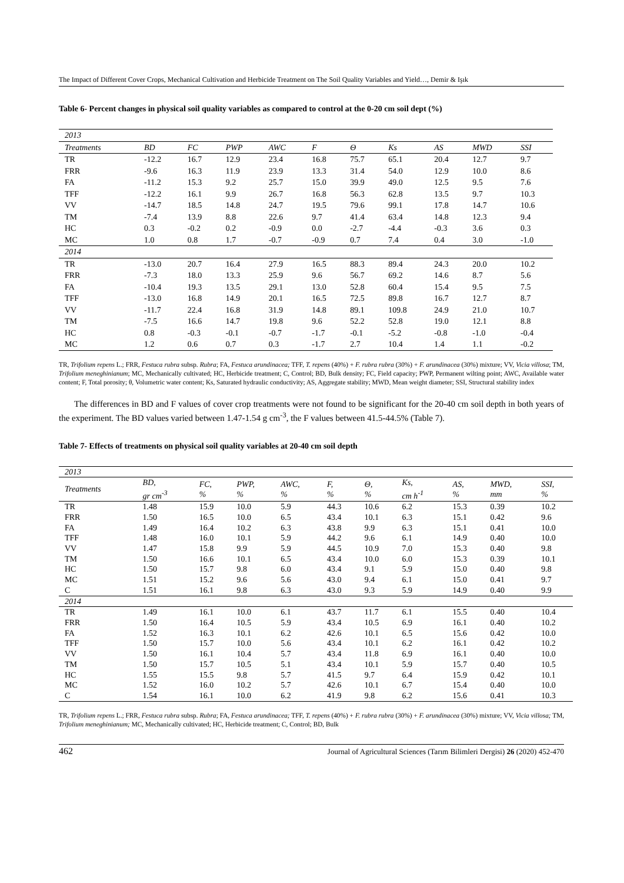The Impact of Different Cover Crops, Mechanical Cultivation and Herbicide Treatment on The Soil Quality Variables and Yield…, Demir & Işık
Table 6- Percent changes in physical soil quality variables as compared to control at the 0-20 cm soil dept (%)
| 2013 | | | | | | | | | | |
| Treatments | BD | FC | PWP | AWC | F | Θ | Ks | AS | MWD | SSI |
| TR | -12.2 | 16.7 | 12.9 | 23.4 | 16.8 | 75.7 | 65.1 | 20.4 | 12.7 | 9.7 |
| FRR | -9.6 | 16.3 | 11.9 | 23.9 | 13.3 | 31.4 | 54.0 | 12.9 | 10.0 | 8.6 |
| FA | -11.2 | 15.3 | 9.2 | 25.7 | 15.0 | 39.9 | 49.0 | 12.5 | 9.5 | 7.6 |
| TFF | -12.2 | 16.1 | 9.9 | 26.7 | 16.8 | 56.3 | 62.8 | 13.5 | 9.7 | 10.3 |
| VV | -14.7 | 18.5 | 14.8 | 24.7 | 19.5 | 79.6 | 99.1 | 17.8 | 14.7 | 10.6 |
| TM | -7.4 | 13.9 | 8.8 | 22.6 | 9.7 | 41.4 | 63.4 | 14.8 | 12.3 | 9.4 |
| HC | 0.3 | -0.2 | 0.2 | -0.9 | 0.0 | -2.7 | -4.4 | -0.3 | 3.6 | 0.3 |
| MC | 1.0 | 0.8 | 1.7 | -0.7 | -0.9 | 0.7 | 7.4 | 0.4 | 3.0 | -1.0 |
| 2014 | | | | | | | | | | |
| TR | -13.0 | 20.7 | 16.4 | 27.9 | 16.5 | 88.3 | 89.4 | 24.3 | 20.0 | 10.2 |
| FRR | -7.3 | 18.0 | 13.3 | 25.9 | 9.6 | 56.7 | 69.2 | 14.6 | 8.7 | 5.6 |
| FA | -10.4 | 19.3 | 13.5 | 29.1 | 13.0 | 52.8 | 60.4 | 15.4 | 9.5 | 7.5 |
| TFF | -13.0 | 16.8 | 14.9 | 20.1 | 16.5 | 72.5 | 89.8 | 16.7 | 12.7 | 8.7 |
| VV | -11.7 | 22.4 | 16.8 | 31.9 | 14.8 | 89.1 | 109.8 | 24.9 | 21.0 | 10.7 |
| TM | -7.5 | 16.6 | 14.7 | 19.8 | 9.6 | 52.2 | 52.8 | 19.0 | 12.1 | 8.8 |
| HC | 0.8 | -0.3 | -0.1 | -0.7 | -1.7 | -0.1 | -5.2 | -0.8 | -1.0 | -0.4 |
| MC | 1.2 | 0.6 | 0.7 | 0.3 | -1.7 | 2.7 | 10.4 | 1.4 | 1.1 | -0.2 |
TR, Trifolium repens L.; FRR, Festuca rubra subsp. Rubra; FA, Festuca arundinacea; TFF, T. repens (40%) + F. rubra rubra (30%) + F. arundinacea (30%) mixture; VV, Vicia villosa; TM, Trifolium meneghinianum; MC, Mechanically cultivated; HC, Herbicide treatment; C, Control; BD, Bulk density; FC, Field capacity; PWP, Permanent wilting point; AWC, Available water content; F, Total porosity; θ, Volumetric water content; Ks, Saturated hydraulic conductivity; AS, Aggregate stability; MWD, Mean weight diameter; SSI, Structural stability index
The differences in BD and F values of cover crop treatments were not found to be significant for the 20-40 cm soil depth in both years of the experiment. The BD values varied between 1.47-1.54 g cm<sup>-3</sup>, the F values between 41.5-44.5% (Table 7).
Table 7- Effects of treatments on physical soil quality variables at 20-40 cm soil depth
| 2013 | | | | | | | | | | |
| Treatments | BD, gr cm<sup>-3</sup> | FC, % | PWP, % | AWC, % | F, % | Θ, % | Ks, cm h<sup>-1</sup> | AS, % | MWD, mm | SSI, % |
| TR | 1.48 | 15.9 | 10.0 | 5.9 | 44.3 | 10.6 | 6.2 | 15.3 | 0.39 | 10.2 |
| FRR | 1.50 | 16.5 | 10.0 | 6.5 | 43.4 | 10.1 | 6.3 | 15.1 | 0.42 | 9.6 |
| FA | 1.49 | 16.4 | 10.2 | 6.3 | 43.8 | 9.9 | 6.3 | 15.1 | 0.41 | 10.0 |
| TFF | 1.48 | 16.0 | 10.1 | 5.9 | 44.2 | 9.6 | 6.1 | 14.9 | 0.40 | 10.0 |
| VV | 1.47 | 15.8 | 9.9 | 5.9 | 44.5 | 10.9 | 7.0 | 15.3 | 0.40 | 9.8 |
| TM | 1.50 | 16.6 | 10.1 | 6.5 | 43.4 | 10.0 | 6.0 | 15.3 | 0.39 | 10.1 |
| HC | 1.50 | 15.7 | 9.8 | 6.0 | 43.4 | 9.1 | 5.9 | 15.0 | 0.40 | 9.8 |
| MC | 1.51 | 15.2 | 9.6 | 5.6 | 43.0 | 9.4 | 6.1 | 15.0 | 0.41 | 9.7 |
| C | 1.51 | 16.1 | 9.8 | 6.3 | 43.0 | 9.3 | 5.9 | 14.9 | 0.40 | 9.9 |
| 2014 | | | | | | | | | | |
| TR | 1.49 | 16.1 | 10.0 | 6.1 | 43.7 | 11.7 | 6.1 | 15.5 | 0.40 | 10.4 |
| FRR | 1.50 | 16.4 | 10.5 | 5.9 | 43.4 | 10.5 | 6.9 | 16.1 | 0.40 | 10.2 |
| FA | 1.52 | 16.3 | 10.1 | 6.2 | 42.6 | 10.1 | 6.5 | 15.6 | 0.42 | 10.0 |
| TFF | 1.50 | 15.7 | 10.0 | 5.6 | 43.4 | 10.1 | 6.2 | 16.1 | 0.42 | 10.2 |
| VV | 1.50 | 16.1 | 10.4 | 5.7 | 43.4 | 11.8 | 6.9 | 16.1 | 0.40 | 10.0 |
| TM | 1.50 | 15.7 | 10.5 | 5.1 | 43.4 | 10.1 | 5.9 | 15.7 | 0.40 | 10.5 |
| HC | 1.55 | 15.5 | 9.8 | 5.7 | 41.5 | 9.7 | 6.4 | 15.9 | 0.42 | 10.1 |
| MC | 1.52 | 16.0 | 10.2 | 5.7 | 42.6 | 10.1 | 6.7 | 15.4 | 0.40 | 10.0 |
| C | 1.54 | 16.1 | 10.0 | 6.2 | 41.9 | 9.8 | 6.2 | 15.6 | 0.41 | 10.3 |
TR, Trifolium repens L.; FRR, Festuca rubra subsp. Rubra; FA, Festuca arundinacea; TFF, T. repens (40%) + F. rubra rubra (30%) + F. arundinacea (30%) mixture; VV, Vicia villosa; TM, Trifolium meneghinianum; MC, Mechanically cultivated; HC, Herbicide treatment; C, Control; BD, Bulk
462 Journal of Agricultural Sciences (Tarım Bilimleri Dergisi) 26 (2020) 452-470